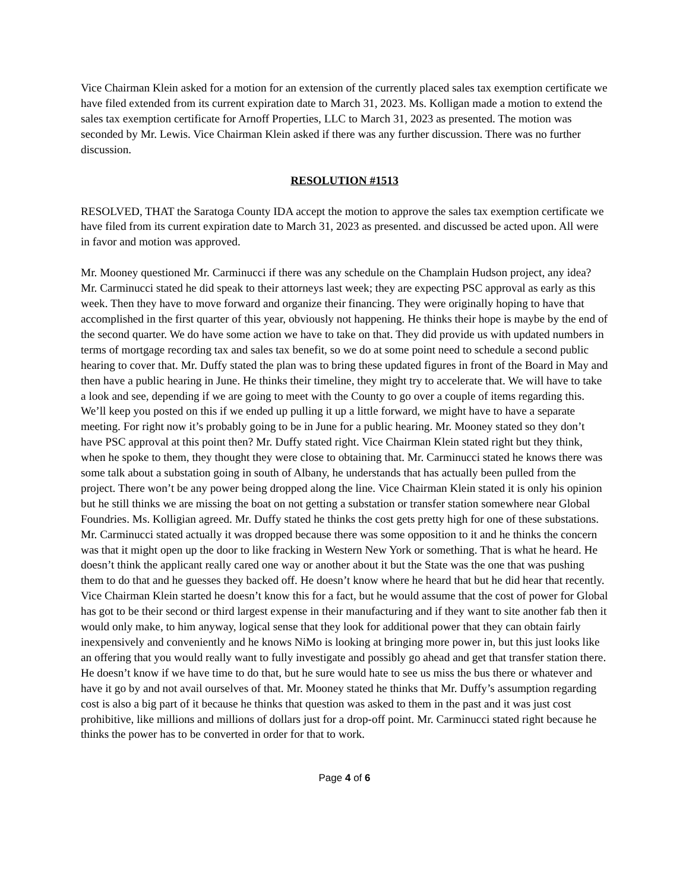Vice Chairman Klein asked for a motion for an extension of the currently placed sales tax exemption certificate we have filed extended from its current expiration date to March 31, 2023. Ms. Kolligan made a motion to extend the sales tax exemption certificate for Arnoff Properties, LLC to March 31, 2023 as presented. The motion was seconded by Mr. Lewis. Vice Chairman Klein asked if there was any further discussion. There was no further discussion.
RESOLUTION #1513
RESOLVED, THAT the Saratoga County IDA accept the motion to approve the sales tax exemption certificate we have filed from its current expiration date to March 31, 2023 as presented. and discussed be acted upon. All were in favor and motion was approved.
Mr. Mooney questioned Mr. Carminucci if there was any schedule on the Champlain Hudson project, any idea? Mr. Carminucci stated he did speak to their attorneys last week; they are expecting PSC approval as early as this week. Then they have to move forward and organize their financing. They were originally hoping to have that accomplished in the first quarter of this year, obviously not happening. He thinks their hope is maybe by the end of the second quarter. We do have some action we have to take on that. They did provide us with updated numbers in terms of mortgage recording tax and sales tax benefit, so we do at some point need to schedule a second public hearing to cover that. Mr. Duffy stated the plan was to bring these updated figures in front of the Board in May and then have a public hearing in June. He thinks their timeline, they might try to accelerate that. We will have to take a look and see, depending if we are going to meet with the County to go over a couple of items regarding this. We’ll keep you posted on this if we ended up pulling it up a little forward, we might have to have a separate meeting. For right now it’s probably going to be in June for a public hearing. Mr. Mooney stated so they don’t have PSC approval at this point then? Mr. Duffy stated right. Vice Chairman Klein stated right but they think, when he spoke to them, they thought they were close to obtaining that. Mr. Carminucci stated he knows there was some talk about a substation going in south of Albany, he understands that has actually been pulled from the project. There won’t be any power being dropped along the line. Vice Chairman Klein stated it is only his opinion but he still thinks we are missing the boat on not getting a substation or transfer station somewhere near Global Foundries. Ms. Kolligian agreed. Mr. Duffy stated he thinks the cost gets pretty high for one of these substations. Mr. Carminucci stated actually it was dropped because there was some opposition to it and he thinks the concern was that it might open up the door to like fracking in Western New York or something. That is what he heard. He doesn’t think the applicant really cared one way or another about it but the State was the one that was pushing them to do that and he guesses they backed off. He doesn’t know where he heard that but he did hear that recently. Vice Chairman Klein started he doesn’t know this for a fact, but he would assume that the cost of power for Global has got to be their second or third largest expense in their manufacturing and if they want to site another fab then it would only make, to him anyway, logical sense that they look for additional power that they can obtain fairly inexpensively and conveniently and he knows NiMo is looking at bringing more power in, but this just looks like an offering that you would really want to fully investigate and possibly go ahead and get that transfer station there. He doesn’t know if we have time to do that, but he sure would hate to see us miss the bus there or whatever and have it go by and not avail ourselves of that. Mr. Mooney stated he thinks that Mr. Duffy’s assumption regarding cost is also a big part of it because he thinks that question was asked to them in the past and it was just cost prohibitive, like millions and millions of dollars just for a drop-off point. Mr. Carminucci stated right because he thinks the power has to be converted in order for that to work.
Page 4 of 6